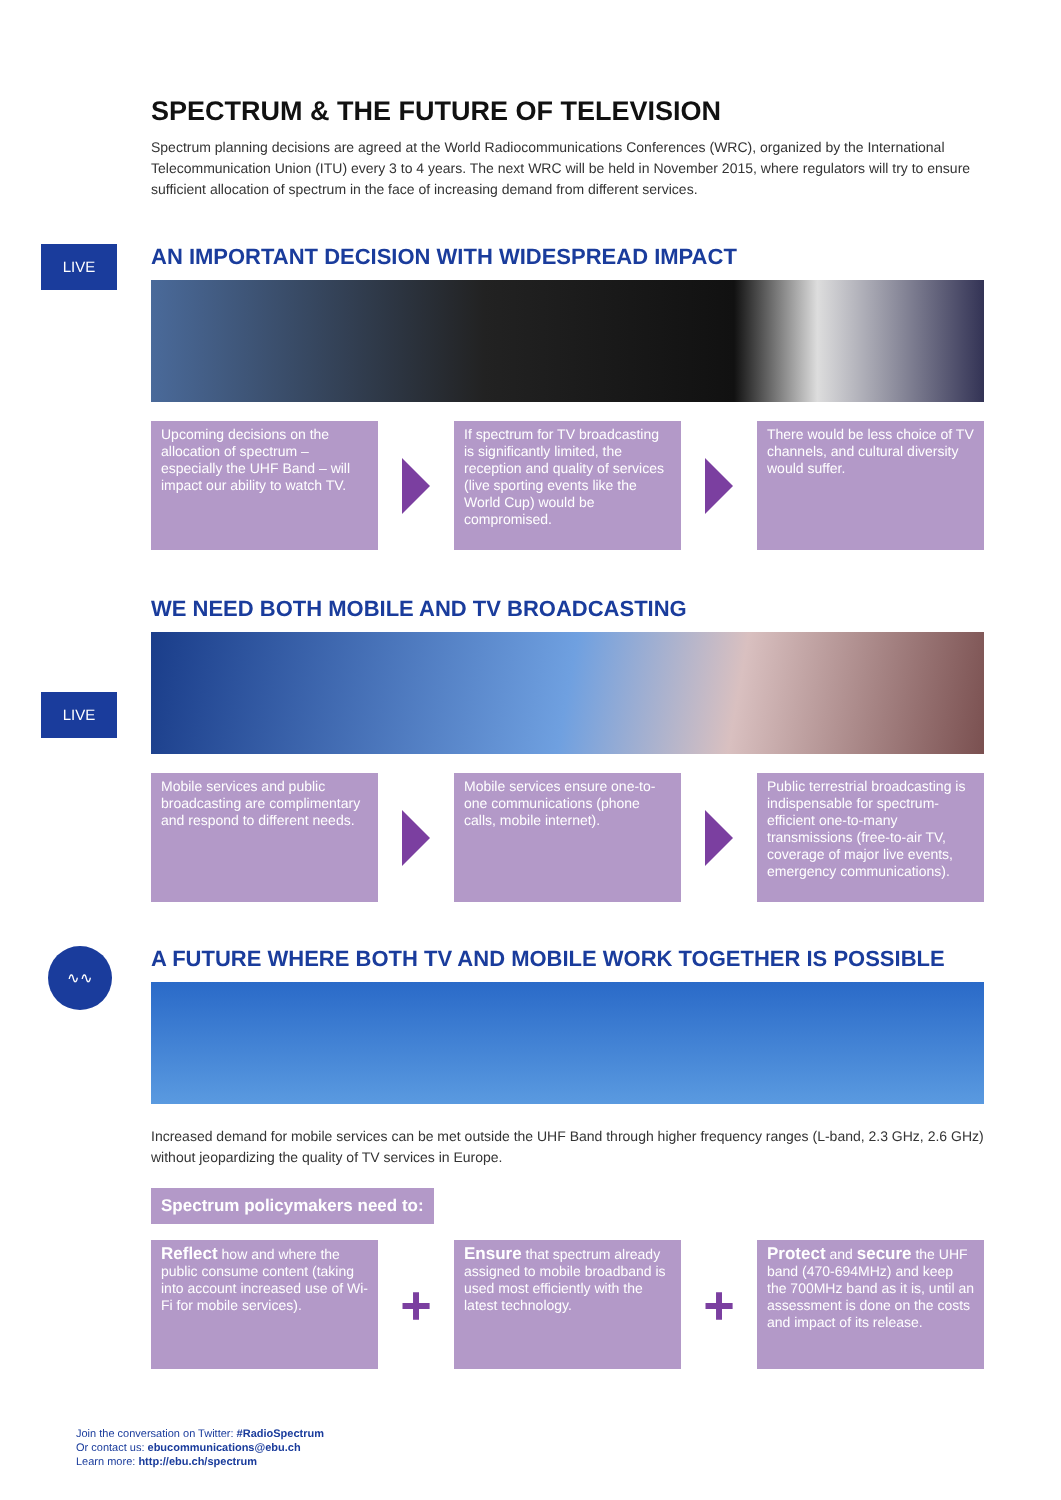SPECTRUM & THE FUTURE OF TELEVISION
Spectrum planning decisions are agreed at the World Radiocommunications Conferences (WRC), organized by the International Telecommunication Union (ITU) every 3 to 4 years. The next WRC will be held in November 2015, where regulators will try to ensure sufficient allocation of spectrum in the face of increasing demand from different services.
LIVE
AN IMPORTANT DECISION WITH WIDESPREAD IMPACT
Upcoming decisions on the allocation of spectrum – especially the UHF Band – will impact our ability to watch TV.
If spectrum for TV broadcasting is significantly limited, the reception and quality of services (live sporting events like the World Cup) would be compromised.
There would be less choice of TV channels, and cultural diversity would suffer.
LIVE
WE NEED BOTH MOBILE AND TV BROADCASTING
Mobile services and public broadcasting are complimentary and respond to different needs.
Mobile services ensure one-to-one communications (phone calls, mobile internet).
Public terrestrial broadcasting is indispensable for spectrum-efficient one-to-many transmissions (free-to-air TV, coverage of major live events, emergency communications).
∿∿
A FUTURE WHERE BOTH TV AND MOBILE WORK TOGETHER IS POSSIBLE
Increased demand for mobile services can be met outside the UHF Band through higher frequency ranges (L-band, 2.3 GHz, 2.6 GHz) without jeopardizing the quality of TV services in Europe.
Spectrum policymakers need to:
Reflect how and where the public consume content (taking into account increased use of Wi-Fi for mobile services).
+
Ensure that spectrum already assigned to mobile broadband is used most efficiently with the latest technology.
+
Protect and secure the UHF band (470-694MHz) and keep the 700MHz band as it is, until an assessment is done on the costs and impact of its release.
Join the conversation on Twitter: #RadioSpectrum
Or contact us: ebucommunications@ebu.ch
Learn more: http://ebu.ch/spectrum